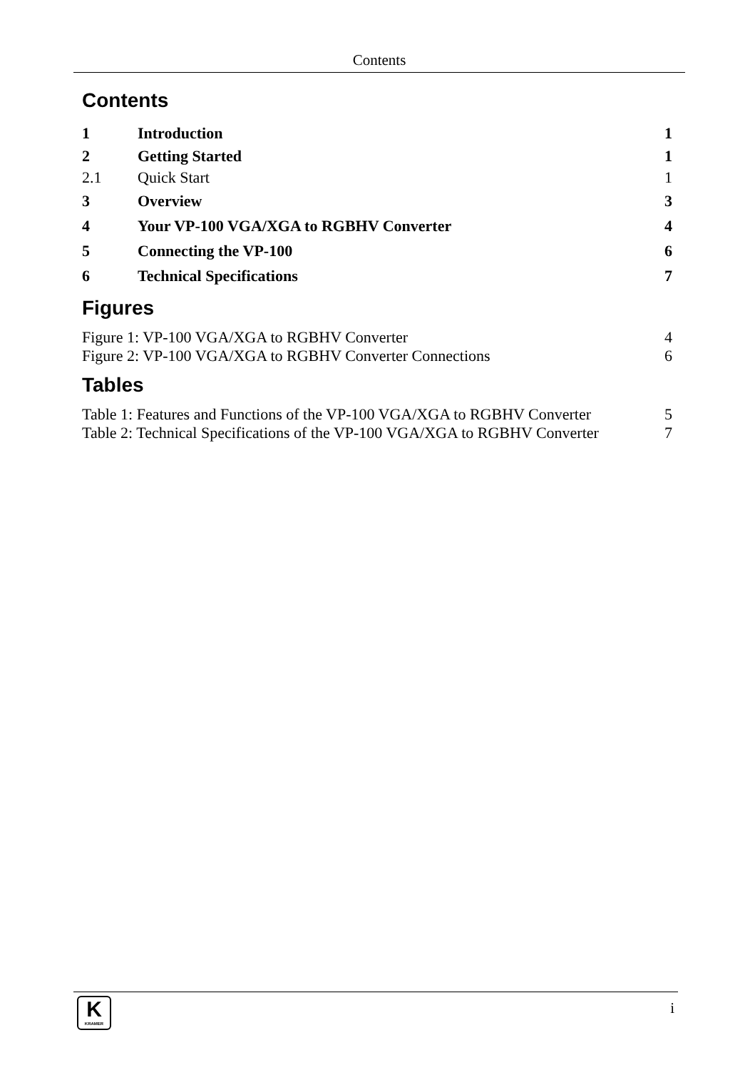Contents
Contents
| 1 | Introduction | 1 |
| 2 | Getting Started | 1 |
| 2.1 | Quick Start | 1 |
| 3 | Overview | 3 |
| 4 | Your VP-100 VGA/XGA to RGBHV Converter | 4 |
| 5 | Connecting the VP-100 | 6 |
| 6 | Technical Specifications | 7 |
Figures
| Figure 1: VP-100 VGA/XGA to RGBHV Converter | 4 |
| Figure 2: VP-100 VGA/XGA to RGBHV Converter Connections | 6 |
Tables
| Table 1: Features and Functions of the VP-100 VGA/XGA to RGBHV Converter | 5 |
| Table 2: Technical Specifications of the VP-100 VGA/XGA to RGBHV Converter | 7 |
K
KRAMER
i